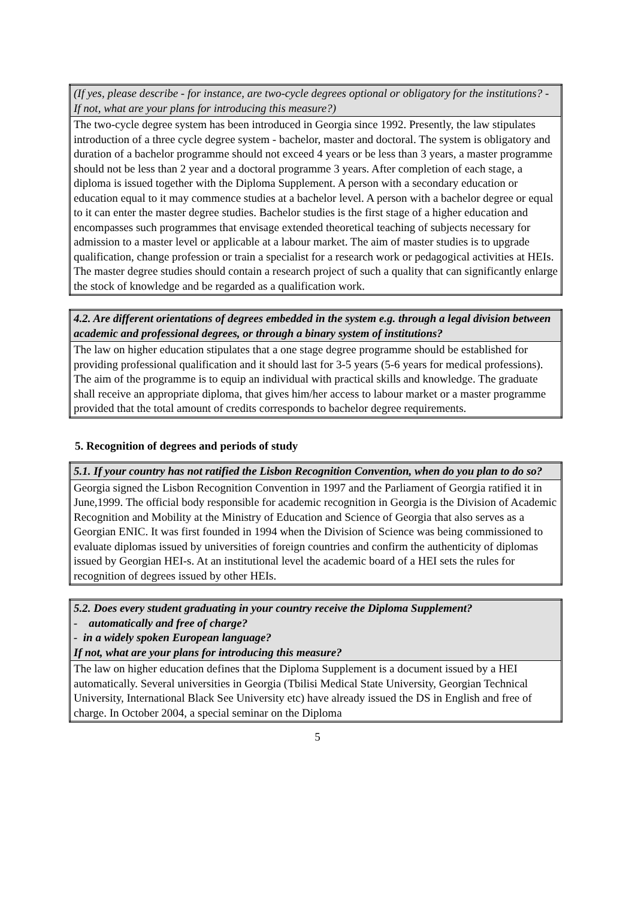| (If yes, please describe - for instance, are two-cycle degrees optional or obligatory for the institutions? - If not, what are your plans for introducing this measure?) |
| The two-cycle degree system has been introduced in Georgia since 1992. Presently, the law stipulates introduction of a three cycle degree system - bachelor, master and doctoral. The system is obligatory and duration of a bachelor programme should not exceed 4 years or be less than 3 years, a master programme should not be less than 2 year and a doctoral programme 3 years. After completion of each stage, a diploma is issued together with the Diploma Supplement. A person with a secondary education or education equal to it may commence studies at a bachelor level. A person with a bachelor degree or equal to it can enter the master degree studies. Bachelor studies is the first stage of a higher education and encompasses such programmes that envisage extended theoretical teaching of subjects necessary for admission to a master level or applicable at a labour market. The aim of master studies is to upgrade qualification, change profession or train a specialist for a research work or pedagogical activities at HEIs. The master degree studies should contain a research project of such a quality that can significantly enlarge the stock of knowledge and be regarded as a qualification work. |
| 4.2. Are different orientations of degrees embedded in the system e.g. through a legal division between academic and professional degrees, or through a binary system of institutions? |
| The law on higher education stipulates that a one stage degree programme should be established for providing professional qualification and it should last for 3-5 years (5-6 years for medical professions). The aim of the programme is to equip an individual with practical skills and knowledge. The graduate shall receive an appropriate diploma, that gives him/her access to labour market or a master programme provided that the total amount of credits corresponds to bachelor degree requirements. |
5. Recognition of degrees and periods of study
| 5.1. If your country has not ratified the Lisbon Recognition Convention, when do you plan to do so? |
| Georgia signed the Lisbon Recognition Convention in 1997 and the Parliament of Georgia ratified it in June,1999. The official body responsible for academic recognition in Georgia is the Division of Academic Recognition and Mobility at the Ministry of Education and Science of Georgia that also serves as a Georgian ENIC. It was first founded in 1994 when the Division of Science was being commissioned to evaluate diplomas issued by universities of foreign countries and confirm the authenticity of diplomas issued by Georgian HEI-s. At an institutional level the academic board of a HEI sets the rules for recognition of degrees issued by other HEIs. |
| 5.2. Does every student graduating in your country receive the Diploma Supplement? - automatically and free of charge? - in a widely spoken European language? If not, what are your plans for introducing this measure? |
| The law on higher education defines that the Diploma Supplement is a document issued by a HEI automatically. Several universities in Georgia (Tbilisi Medical State University, Georgian Technical University, International Black See University etc) have already issued the DS in English and free of charge. In October 2004, a special seminar on the Diploma |
5